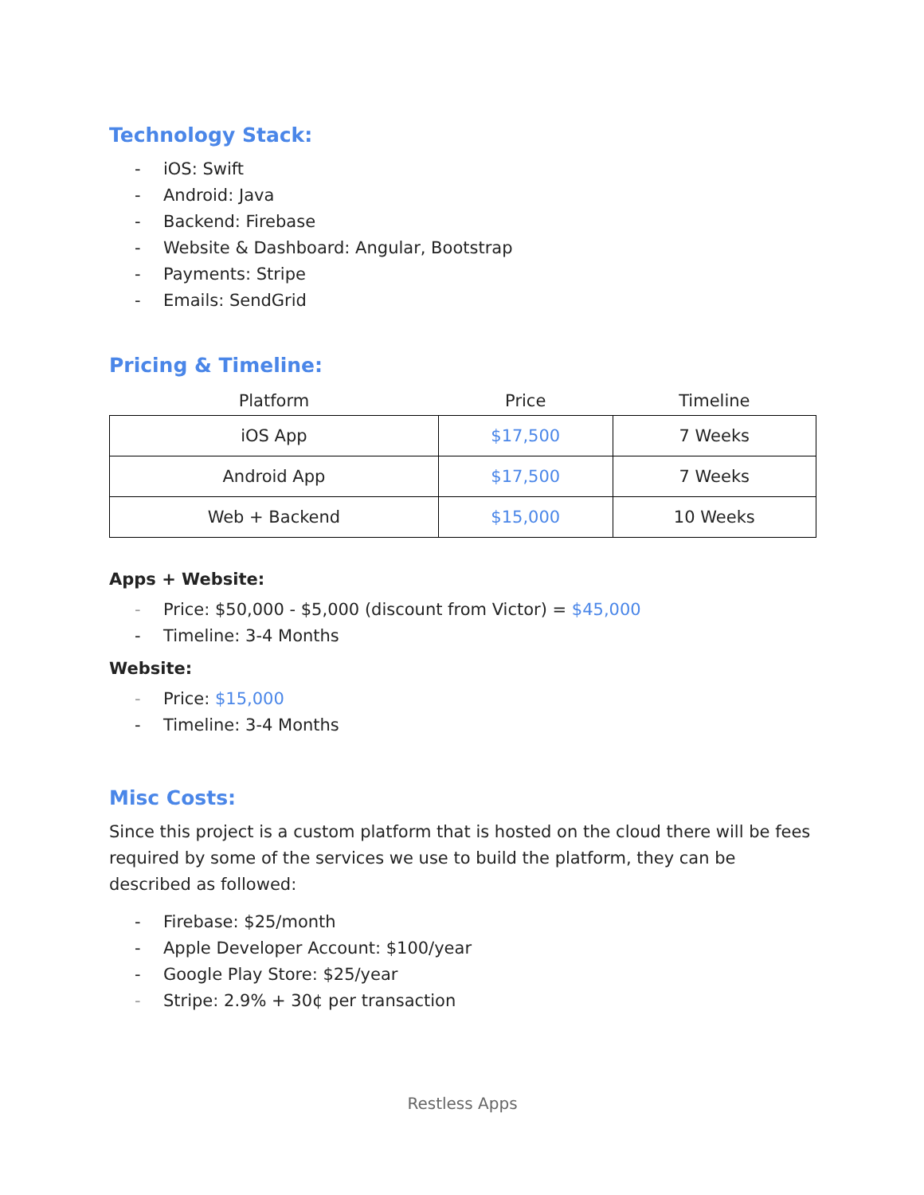Technology Stack:
- iOS: Swift
- Android: Java
- Backend: Firebase
- Website & Dashboard: Angular, Bootstrap
- Payments: Stripe
- Emails: SendGrid
Pricing & Timeline:
| Platform | Price | Timeline |
| --- | --- | --- |
| iOS App | $17,500 | 7 Weeks |
| Android App | $17,500 | 7 Weeks |
| Web + Backend | $15,000 | 10 Weeks |
Apps + Website:
- Price: $50,000 - $5,000 (discount from Victor) = $45,000
- Timeline: 3-4 Months
Website:
- Price: $15,000
- Timeline: 3-4 Months
Misc Costs:
Since this project is a custom platform that is hosted on the cloud there will be fees required by some of the services we use to build the platform, they can be described as followed:
- Firebase: $25/month
- Apple Developer Account: $100/year
- Google Play Store: $25/year
- Stripe: 2.9% + 30¢ per transaction
Restless Apps